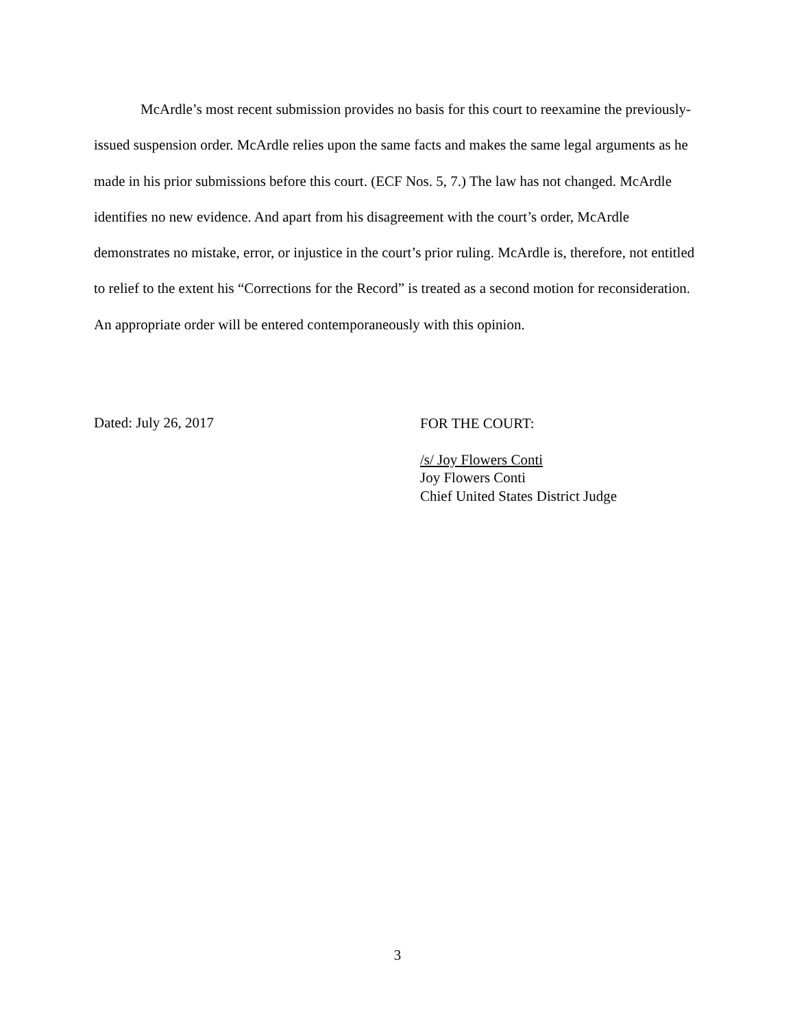McArdle’s most recent submission provides no basis for this court to reexamine the previously-issued suspension order. McArdle relies upon the same facts and makes the same legal arguments as he made in his prior submissions before this court. (ECF Nos. 5, 7.) The law has not changed. McArdle identifies no new evidence. And apart from his disagreement with the court’s order, McArdle demonstrates no mistake, error, or injustice in the court’s prior ruling. McArdle is, therefore, not entitled to relief to the extent his “Corrections for the Record” is treated as a second motion for reconsideration. An appropriate order will be entered contemporaneously with this opinion.
Dated: July 26, 2017
FOR THE COURT:
/s/ Joy Flowers Conti
Joy Flowers Conti
Chief United States District Judge
3